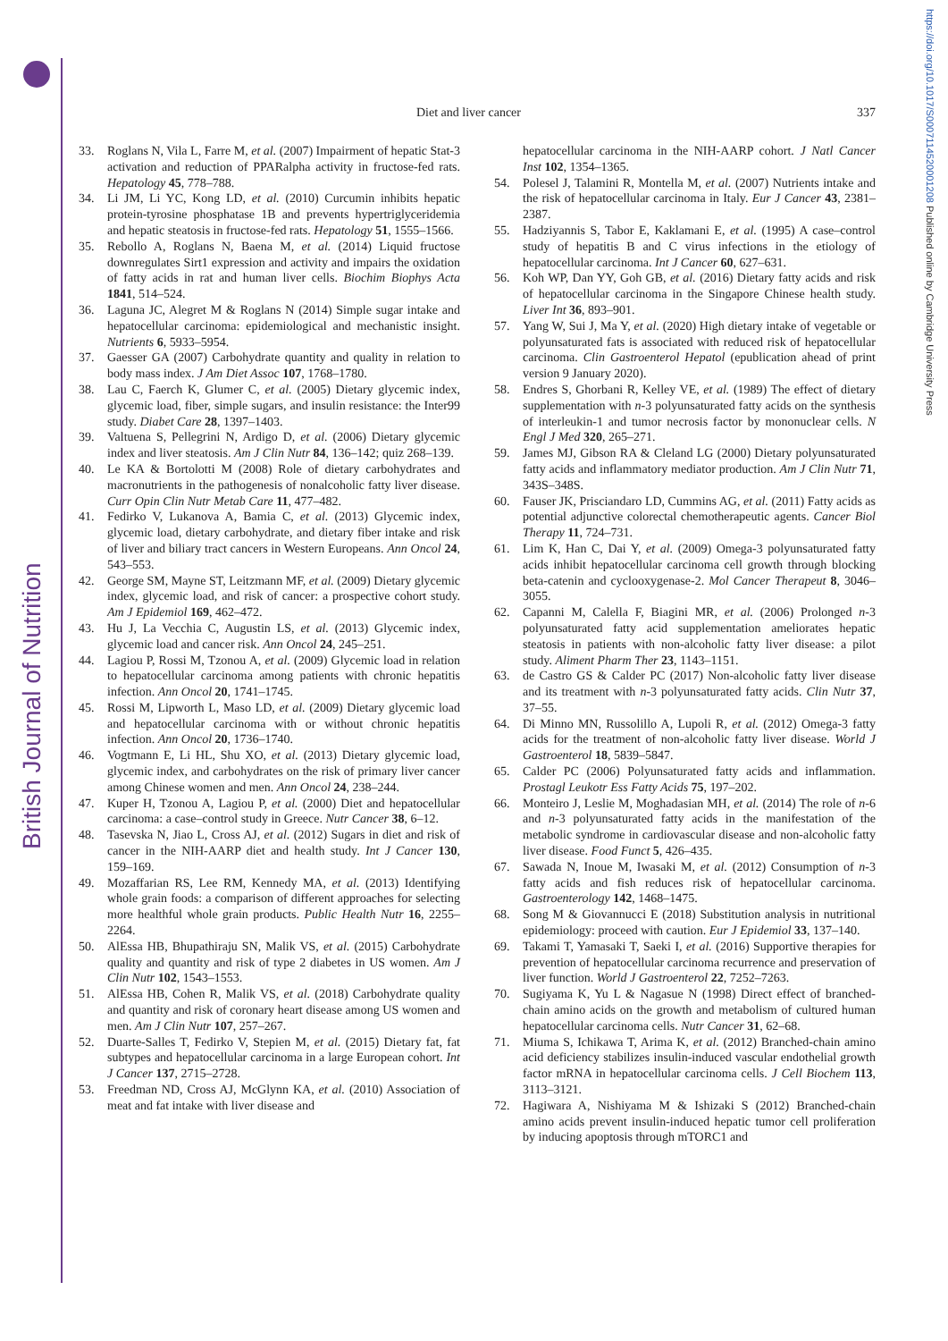British Journal of Nutrition
https://doi.org/10.1017/S0007114520001208 Published online by Cambridge University Press
Diet and liver cancer 337
33. Roglans N, Vila L, Farre M, et al. (2007) Impairment of hepatic Stat-3 activation and reduction of PPARalpha activity in fructose-fed rats. Hepatology 45, 778–788.
34. Li JM, Li YC, Kong LD, et al. (2010) Curcumin inhibits hepatic protein-tyrosine phosphatase 1B and prevents hypertriglyceridemia and hepatic steatosis in fructose-fed rats. Hepatology 51, 1555–1566.
35. Rebollo A, Roglans N, Baena M, et al. (2014) Liquid fructose downregulates Sirt1 expression and activity and impairs the oxidation of fatty acids in rat and human liver cells. Biochim Biophys Acta 1841, 514–524.
36. Laguna JC, Alegret M & Roglans N (2014) Simple sugar intake and hepatocellular carcinoma: epidemiological and mechanistic insight. Nutrients 6, 5933–5954.
37. Gaesser GA (2007) Carbohydrate quantity and quality in relation to body mass index. J Am Diet Assoc 107, 1768–1780.
38. Lau C, Faerch K, Glumer C, et al. (2005) Dietary glycemic index, glycemic load, fiber, simple sugars, and insulin resistance: the Inter99 study. Diabet Care 28, 1397–1403.
39. Valtuena S, Pellegrini N, Ardigo D, et al. (2006) Dietary glycemic index and liver steatosis. Am J Clin Nutr 84, 136–142; quiz 268–139.
40. Le KA & Bortolotti M (2008) Role of dietary carbohydrates and macronutrients in the pathogenesis of nonalcoholic fatty liver disease. Curr Opin Clin Nutr Metab Care 11, 477–482.
41. Fedirko V, Lukanova A, Bamia C, et al. (2013) Glycemic index, glycemic load, dietary carbohydrate, and dietary fiber intake and risk of liver and biliary tract cancers in Western Europeans. Ann Oncol 24, 543–553.
42. George SM, Mayne ST, Leitzmann MF, et al. (2009) Dietary glycemic index, glycemic load, and risk of cancer: a prospective cohort study. Am J Epidemiol 169, 462–472.
43. Hu J, La Vecchia C, Augustin LS, et al. (2013) Glycemic index, glycemic load and cancer risk. Ann Oncol 24, 245–251.
44. Lagiou P, Rossi M, Tzonou A, et al. (2009) Glycemic load in relation to hepatocellular carcinoma among patients with chronic hepatitis infection. Ann Oncol 20, 1741–1745.
45. Rossi M, Lipworth L, Maso LD, et al. (2009) Dietary glycemic load and hepatocellular carcinoma with or without chronic hepatitis infection. Ann Oncol 20, 1736–1740.
46. Vogtmann E, Li HL, Shu XO, et al. (2013) Dietary glycemic load, glycemic index, and carbohydrates on the risk of primary liver cancer among Chinese women and men. Ann Oncol 24, 238–244.
47. Kuper H, Tzonou A, Lagiou P, et al. (2000) Diet and hepatocellular carcinoma: a case–control study in Greece. Nutr Cancer 38, 6–12.
48. Tasevska N, Jiao L, Cross AJ, et al. (2012) Sugars in diet and risk of cancer in the NIH-AARP diet and health study. Int J Cancer 130, 159–169.
49. Mozaffarian RS, Lee RM, Kennedy MA, et al. (2013) Identifying whole grain foods: a comparison of different approaches for selecting more healthful whole grain products. Public Health Nutr 16, 2255–2264.
50. AlEssa HB, Bhupathiraju SN, Malik VS, et al. (2015) Carbohydrate quality and quantity and risk of type 2 diabetes in US women. Am J Clin Nutr 102, 1543–1553.
51. AlEssa HB, Cohen R, Malik VS, et al. (2018) Carbohydrate quality and quantity and risk of coronary heart disease among US women and men. Am J Clin Nutr 107, 257–267.
52. Duarte-Salles T, Fedirko V, Stepien M, et al. (2015) Dietary fat, fat subtypes and hepatocellular carcinoma in a large European cohort. Int J Cancer 137, 2715–2728.
53. Freedman ND, Cross AJ, McGlynn KA, et al. (2010) Association of meat and fat intake with liver disease and
hepatocellular carcinoma in the NIH-AARP cohort. J Natl Cancer Inst 102, 1354–1365.
54. Polesel J, Talamini R, Montella M, et al. (2007) Nutrients intake and the risk of hepatocellular carcinoma in Italy. Eur J Cancer 43, 2381–2387.
55. Hadziyannis S, Tabor E, Kaklamani E, et al. (1995) A case–control study of hepatitis B and C virus infections in the etiology of hepatocellular carcinoma. Int J Cancer 60, 627–631.
56. Koh WP, Dan YY, Goh GB, et al. (2016) Dietary fatty acids and risk of hepatocellular carcinoma in the Singapore Chinese health study. Liver Int 36, 893–901.
57. Yang W, Sui J, Ma Y, et al. (2020) High dietary intake of vegetable or polyunsaturated fats is associated with reduced risk of hepatocellular carcinoma. Clin Gastroenterol Hepatol (epublication ahead of print version 9 January 2020).
58. Endres S, Ghorbani R, Kelley VE, et al. (1989) The effect of dietary supplementation with n-3 polyunsaturated fatty acids on the synthesis of interleukin-1 and tumor necrosis factor by mononuclear cells. N Engl J Med 320, 265–271.
59. James MJ, Gibson RA & Cleland LG (2000) Dietary polyunsaturated fatty acids and inflammatory mediator production. Am J Clin Nutr 71, 343S–348S.
60. Fauser JK, Prisciandaro LD, Cummins AG, et al. (2011) Fatty acids as potential adjunctive colorectal chemotherapeutic agents. Cancer Biol Therapy 11, 724–731.
61. Lim K, Han C, Dai Y, et al. (2009) Omega-3 polyunsaturated fatty acids inhibit hepatocellular carcinoma cell growth through blocking beta-catenin and cyclooxygenase-2. Mol Cancer Therapeut 8, 3046–3055.
62. Capanni M, Calella F, Biagini MR, et al. (2006) Prolonged n-3 polyunsaturated fatty acid supplementation ameliorates hepatic steatosis in patients with non-alcoholic fatty liver disease: a pilot study. Aliment Pharm Ther 23, 1143–1151.
63. de Castro GS & Calder PC (2017) Non-alcoholic fatty liver disease and its treatment with n-3 polyunsaturated fatty acids. Clin Nutr 37, 37–55.
64. Di Minno MN, Russolillo A, Lupoli R, et al. (2012) Omega-3 fatty acids for the treatment of non-alcoholic fatty liver disease. World J Gastroenterol 18, 5839–5847.
65. Calder PC (2006) Polyunsaturated fatty acids and inflammation. Prostagl Leukotr Ess Fatty Acids 75, 197–202.
66. Monteiro J, Leslie M, Moghadasian MH, et al. (2014) The role of n-6 and n-3 polyunsaturated fatty acids in the manifestation of the metabolic syndrome in cardiovascular disease and non-alcoholic fatty liver disease. Food Funct 5, 426–435.
67. Sawada N, Inoue M, Iwasaki M, et al. (2012) Consumption of n-3 fatty acids and fish reduces risk of hepatocellular carcinoma. Gastroenterology 142, 1468–1475.
68. Song M & Giovannucci E (2018) Substitution analysis in nutritional epidemiology: proceed with caution. Eur J Epidemiol 33, 137–140.
69. Takami T, Yamasaki T, Saeki I, et al. (2016) Supportive therapies for prevention of hepatocellular carcinoma recurrence and preservation of liver function. World J Gastroenterol 22, 7252–7263.
70. Sugiyama K, Yu L & Nagasue N (1998) Direct effect of branched-chain amino acids on the growth and metabolism of cultured human hepatocellular carcinoma cells. Nutr Cancer 31, 62–68.
71. Miuma S, Ichikawa T, Arima K, et al. (2012) Branched-chain amino acid deficiency stabilizes insulin-induced vascular endothelial growth factor mRNA in hepatocellular carcinoma cells. J Cell Biochem 113, 3113–3121.
72. Hagiwara A, Nishiyama M & Ishizaki S (2012) Branched-chain amino acids prevent insulin-induced hepatic tumor cell proliferation by inducing apoptosis through mTORC1 and